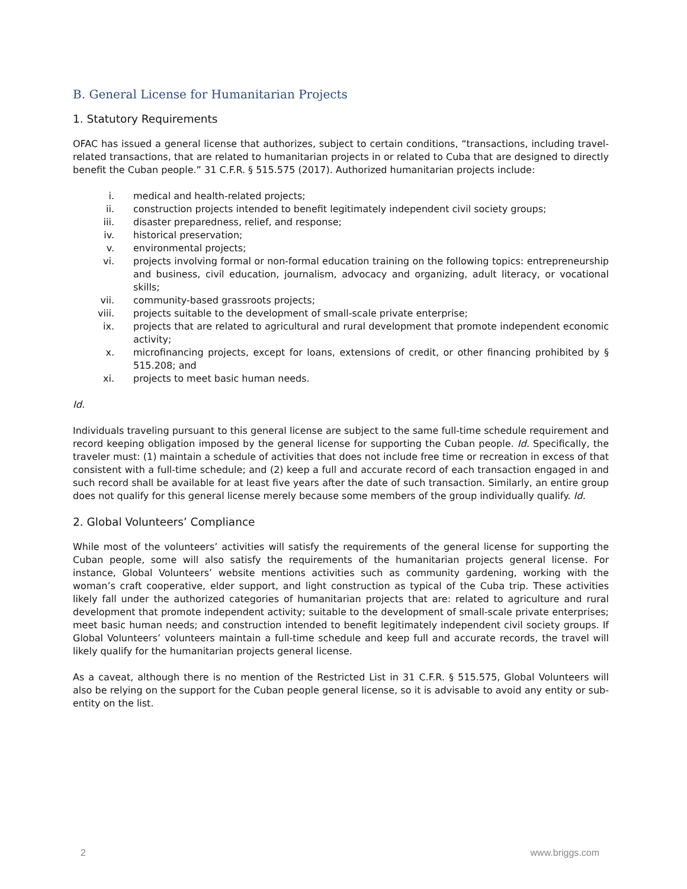B. General License for Humanitarian Projects
1. Statutory Requirements
OFAC has issued a general license that authorizes, subject to certain conditions, “transactions, including travel-related transactions, that are related to humanitarian projects in or related to Cuba that are designed to directly benefit the Cuban people.” 31 C.F.R. § 515.575 (2017). Authorized humanitarian projects include:
i. medical and health-related projects;
ii. construction projects intended to benefit legitimately independent civil society groups;
iii. disaster preparedness, relief, and response;
iv. historical preservation;
v. environmental projects;
vi. projects involving formal or non-formal education training on the following topics: entrepreneurship and business, civil education, journalism, advocacy and organizing, adult literacy, or vocational skills;
vii. community-based grassroots projects;
viii. projects suitable to the development of small-scale private enterprise;
ix. projects that are related to agricultural and rural development that promote independent economic activity;
x. microfinancing projects, except for loans, extensions of credit, or other financing prohibited by § 515.208; and
xi. projects to meet basic human needs.
Id.
Individuals traveling pursuant to this general license are subject to the same full-time schedule requirement and record keeping obligation imposed by the general license for supporting the Cuban people. Id. Specifically, the traveler must: (1) maintain a schedule of activities that does not include free time or recreation in excess of that consistent with a full-time schedule; and (2) keep a full and accurate record of each transaction engaged in and such record shall be available for at least five years after the date of such transaction. Similarly, an entire group does not qualify for this general license merely because some members of the group individually qualify. Id.
2. Global Volunteers’ Compliance
While most of the volunteers’ activities will satisfy the requirements of the general license for supporting the Cuban people, some will also satisfy the requirements of the humanitarian projects general license. For instance, Global Volunteers’ website mentions activities such as community gardening, working with the woman’s craft cooperative, elder support, and light construction as typical of the Cuba trip. These activities likely fall under the authorized categories of humanitarian projects that are: related to agriculture and rural development that promote independent activity; suitable to the development of small-scale private enterprises; meet basic human needs; and construction intended to benefit legitimately independent civil society groups. If Global Volunteers’ volunteers maintain a full-time schedule and keep full and accurate records, the travel will likely qualify for the humanitarian projects general license.
As a caveat, although there is no mention of the Restricted List in 31 C.F.R. § 515.575, Global Volunteers will also be relying on the support for the Cuban people general license, so it is advisable to avoid any entity or sub-entity on the list.
2 www.briggs.com